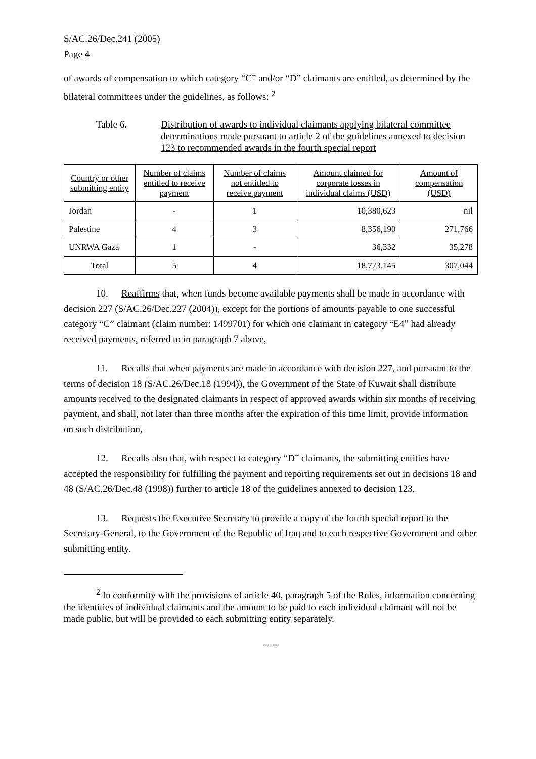S/AC.26/Dec.241 (2005)
Page 4
of awards of compensation to which category “C” and/or “D” claimants are entitled, as determined by the bilateral committees under the guidelines, as follows: <sup>2</sup>
Table 6. Distribution of awards to individual claimants applying bilateral committee determinations made pursuant to article 2 of the guidelines annexed to decision 123 to recommended awards in the fourth special report
| Country or other submitting entity | Number of claims entitled to receive payment | Number of claims not entitled to receive payment | Amount claimed for corporate losses in individual claims (USD) | Amount of compensation (USD) |
| --- | --- | --- | --- | --- |
| Jordan | - | 1 | 10,380,623 | nil |
| Palestine | 4 | 3 | 8,356,190 | 271,766 |
| UNRWA Gaza | 1 | - | 36,332 | 35,278 |
| Total | 5 | 4 | 18,773,145 | 307,044 |
10. Reaffirms that, when funds become available payments shall be made in accordance with decision 227 (S/AC.26/Dec.227 (2004)), except for the portions of amounts payable to one successful category “C” claimant (claim number: 1499701) for which one claimant in category “E4” had already received payments, referred to in paragraph 7 above,
11. Recalls that when payments are made in accordance with decision 227, and pursuant to the terms of decision 18 (S/AC.26/Dec.18 (1994)), the Government of the State of Kuwait shall distribute amounts received to the designated claimants in respect of approved awards within six months of receiving payment, and shall, not later than three months after the expiration of this time limit, provide information on such distribution,
12. Recalls also that, with respect to category “D” claimants, the submitting entities have accepted the responsibility for fulfilling the payment and reporting requirements set out in decisions 18 and 48 (S/AC.26/Dec.48 (1998)) further to article 18 of the guidelines annexed to decision 123,
13. Requests the Executive Secretary to provide a copy of the fourth special report to the Secretary-General, to the Government of the Republic of Iraq and to each respective Government and other submitting entity.
<sup>2</sup> In conformity with the provisions of article 40, paragraph 5 of the Rules, information concerning the identities of individual claimants and the amount to be paid to each individual claimant will not be made public, but will be provided to each submitting entity separately.
-----